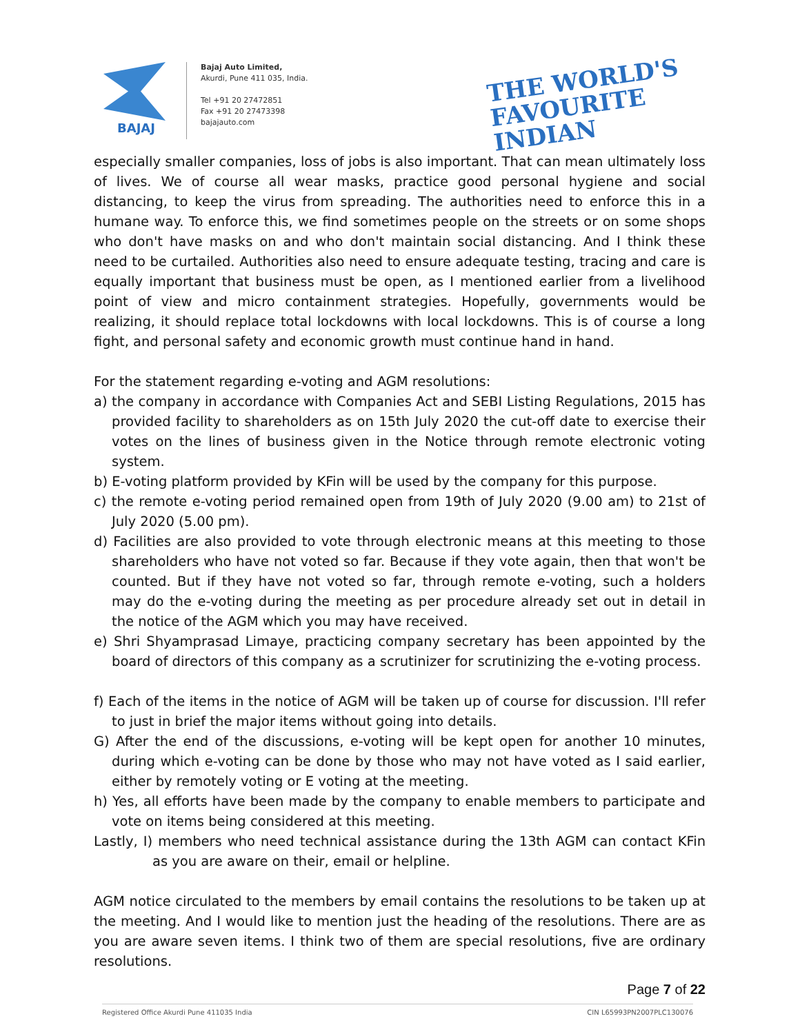BAJAJ
Bajaj Auto Limited,
Akurdi, Pune 411 035, India.
Tel +91 20 27472851
Fax +91 20 27473398
bajajauto.com
THE WORLD'S
FAVOURITE
INDIAN
especially smaller companies, loss of jobs is also important. That can mean ultimately loss of lives. We of course all wear masks, practice good personal hygiene and social distancing, to keep the virus from spreading. The authorities need to enforce this in a humane way. To enforce this, we find sometimes people on the streets or on some shops who don't have masks on and who don't maintain social distancing. And I think these need to be curtailed. Authorities also need to ensure adequate testing, tracing and care is equally important that business must be open, as I mentioned earlier from a livelihood point of view and micro containment strategies. Hopefully, governments would be realizing, it should replace total lockdowns with local lockdowns. This is of course a long fight, and personal safety and economic growth must continue hand in hand.
For the statement regarding e-voting and AGM resolutions:
a) the company in accordance with Companies Act and SEBI Listing Regulations, 2015 has provided facility to shareholders as on 15th July 2020 the cut-off date to exercise their votes on the lines of business given in the Notice through remote electronic voting system.
b) E-voting platform provided by KFin will be used by the company for this purpose.
c) the remote e-voting period remained open from 19th of July 2020 (9.00 am) to 21st of July 2020 (5.00 pm).
d) Facilities are also provided to vote through electronic means at this meeting to those shareholders who have not voted so far. Because if they vote again, then that won't be counted. But if they have not voted so far, through remote e-voting, such a holders may do the e-voting during the meeting as per procedure already set out in detail in the notice of the AGM which you may have received.
e) Shri Shyamprasad Limaye, practicing company secretary has been appointed by the board of directors of this company as a scrutinizer for scrutinizing the e-voting process.
f) Each of the items in the notice of AGM will be taken up of course for discussion. I'll refer to just in brief the major items without going into details.
G) After the end of the discussions, e-voting will be kept open for another 10 minutes, during which e-voting can be done by those who may not have voted as I said earlier, either by remotely voting or E voting at the meeting.
h) Yes, all efforts have been made by the company to enable members to participate and vote on items being considered at this meeting.
Lastly, I) members who need technical assistance during the 13th AGM can contact KFin as you are aware on their, email or helpline.
AGM notice circulated to the members by email contains the resolutions to be taken up at the meeting. And I would like to mention just the heading of the resolutions. There are as you are aware seven items. I think two of them are special resolutions, five are ordinary resolutions.
Page 7 of 22
Registered Office Akurdi Pune 411035 India CIN L65993PN2007PLC130076